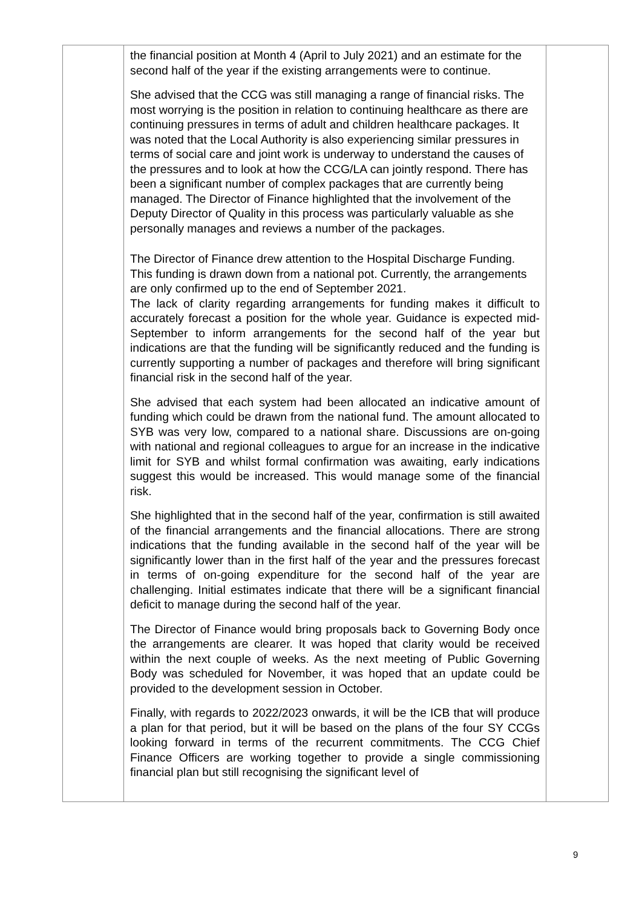| | the financial position at Month 4 (April to July 2021) and an estimate for the second half of the year if the existing arrangements were to continue. She advised that the CCG was still managing a range of financial risks. The most worrying is the position in relation to continuing healthcare as there are continuing pressures in terms of adult and children healthcare packages. It was noted that the Local Authority is also experiencing similar pressures in terms of social care and joint work is underway to understand the causes of the pressures and to look at how the CCG/LA can jointly respond. There has been a significant number of complex packages that are currently being managed. The Director of Finance highlighted that the involvement of the Deputy Director of Quality in this process was particularly valuable as she personally manages and reviews a number of the packages. The Director of Finance drew attention to the Hospital Discharge Funding. This funding is drawn down from a national pot. Currently, the arrangements are only confirmed up to the end of September 2021. The lack of clarity regarding arrangements for funding makes it difficult to accurately forecast a position for the whole year. Guidance is expected mid-September to inform arrangements for the second half of the year but indications are that the funding will be significantly reduced and the funding is currently supporting a number of packages and therefore will bring significant financial risk in the second half of the year. She advised that each system had been allocated an indicative amount of funding which could be drawn from the national fund. The amount allocated to SYB was very low, compared to a national share. Discussions are on-going with national and regional colleagues to argue for an increase in the indicative limit for SYB and whilst formal confirmation was awaiting, early indications suggest this would be increased. This would manage some of the financial risk. She highlighted that in the second half of the year, confirmation is still awaited of the financial arrangements and the financial allocations. There are strong indications that the funding available in the second half of the year will be significantly lower than in the first half of the year and the pressures forecast in terms of on-going expenditure for the second half of the year are challenging. Initial estimates indicate that there will be a significant financial deficit to manage during the second half of the year. The Director of Finance would bring proposals back to Governing Body once the arrangements are clearer. It was hoped that clarity would be received within the next couple of weeks. As the next meeting of Public Governing Body was scheduled for November, it was hoped that an update could be provided to the development session in October. Finally, with regards to 2022/2023 onwards, it will be the ICB that will produce a plan for that period, but it will be based on the plans of the four SY CCGs looking forward in terms of the recurrent commitments. The CCG Chief Finance Officers are working together to provide a single commissioning financial plan but still recognising the significant level of | |
9